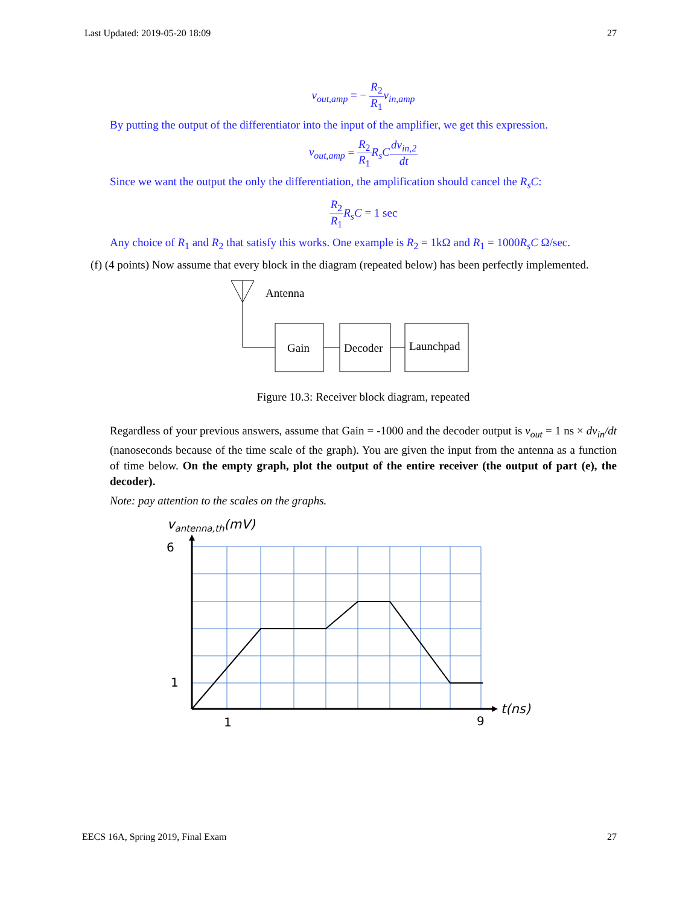Last Updated: 2019-05-20 18:09 27
v<sub>out,amp</sub> = − R<sub>2</sub> R<sub>1</sub> v<sub>in,amp</sub>
By putting the output of the differentiator into the input of the amplifier, we get this expression.
v<sub>out,amp</sub> = R<sub>2</sub> R<sub>1</sub> R<sub>s</sub>C dv<sub>in,2</sub> dt
Since we want the output the only the differentiation, the amplification should cancel the R<sub>s</sub>C:
R<sub>2</sub> R<sub>1</sub> R<sub>s</sub>C = 1 sec
Any choice of R<sub>1</sub> and R<sub>2</sub> that satisfy this works. One example is R<sub>2</sub> = 1kΩ and R<sub>1</sub> = 1000R<sub>s</sub>C Ω/sec.
(f) (4 points) Now assume that every block in the diagram (repeated below) has been perfectly implemented.
Antenna
Gain
Decoder
Launchpad
Figure 10.3: Receiver block diagram, repeated
Regardless of your previous answers, assume that Gain = -1000 and the decoder output is v<sub>out</sub> = 1 ns × dv<sub>in</sub>/dt (nanoseconds because of the time scale of the graph). You are given the input from the antenna as a function of time below. On the empty graph, plot the output of the entire receiver (the output of part (e), the decoder).
Note: pay attention to the scales on the graphs.
vantenna,th(mV)
6
1
1
9
t(ns)
EECS 16A, Spring 2019, Final Exam 27